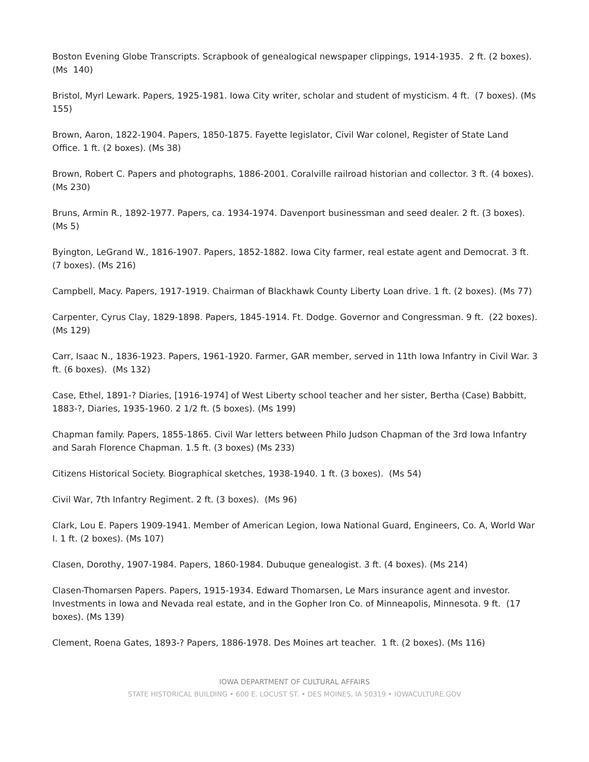Boston Evening Globe Transcripts. Scrapbook of genealogical newspaper clippings, 1914-1935. 2 ft. (2 boxes). (Ms 140)
Bristol, Myrl Lewark. Papers, 1925-1981. Iowa City writer, scholar and student of mysticism. 4 ft. (7 boxes). (Ms 155)
Brown, Aaron, 1822-1904. Papers, 1850-1875. Fayette legislator, Civil War colonel, Register of State Land Office. 1 ft. (2 boxes). (Ms 38)
Brown, Robert C. Papers and photographs, 1886-2001. Coralville railroad historian and collector. 3 ft. (4 boxes). (Ms 230)
Bruns, Armin R., 1892-1977. Papers, ca. 1934-1974. Davenport businessman and seed dealer. 2 ft. (3 boxes). (Ms 5)
Byington, LeGrand W., 1816-1907. Papers, 1852-1882. Iowa City farmer, real estate agent and Democrat. 3 ft. (7 boxes). (Ms 216)
Campbell, Macy. Papers, 1917-1919. Chairman of Blackhawk County Liberty Loan drive. 1 ft. (2 boxes). (Ms 77)
Carpenter, Cyrus Clay, 1829-1898. Papers, 1845-1914. Ft. Dodge. Governor and Congressman. 9 ft. (22 boxes). (Ms 129)
Carr, Isaac N., 1836-1923. Papers, 1961-1920. Farmer, GAR member, served in 11th Iowa Infantry in Civil War. 3 ft. (6 boxes). (Ms 132)
Case, Ethel, 1891-? Diaries, [1916-1974] of West Liberty school teacher and her sister, Bertha (Case) Babbitt, 1883-?, Diaries, 1935-1960. 2 1/2 ft. (5 boxes). (Ms 199)
Chapman family. Papers, 1855-1865. Civil War letters between Philo Judson Chapman of the 3rd Iowa Infantry and Sarah Florence Chapman. 1.5 ft. (3 boxes) (Ms 233)
Citizens Historical Society. Biographical sketches, 1938-1940. 1 ft. (3 boxes). (Ms 54)
Civil War, 7th Infantry Regiment. 2 ft. (3 boxes). (Ms 96)
Clark, Lou E. Papers 1909-1941. Member of American Legion, Iowa National Guard, Engineers, Co. A, World War I. 1 ft. (2 boxes). (Ms 107)
Clasen, Dorothy, 1907-1984. Papers, 1860-1984. Dubuque genealogist. 3 ft. (4 boxes). (Ms 214)
Clasen-Thomarsen Papers. Papers, 1915-1934. Edward Thomarsen, Le Mars insurance agent and investor. Investments in Iowa and Nevada real estate, and in the Gopher Iron Co. of Minneapolis, Minnesota. 9 ft. (17 boxes). (Ms 139)
Clement, Roena Gates, 1893-? Papers, 1886-1978. Des Moines art teacher. 1 ft. (2 boxes). (Ms 116)
IOWA DEPARTMENT OF CULTURAL AFFAIRS
STATE HISTORICAL BUILDING • 600 E. LOCUST ST. • DES MOINES, IA 50319 • IOWACULTURE.GOV